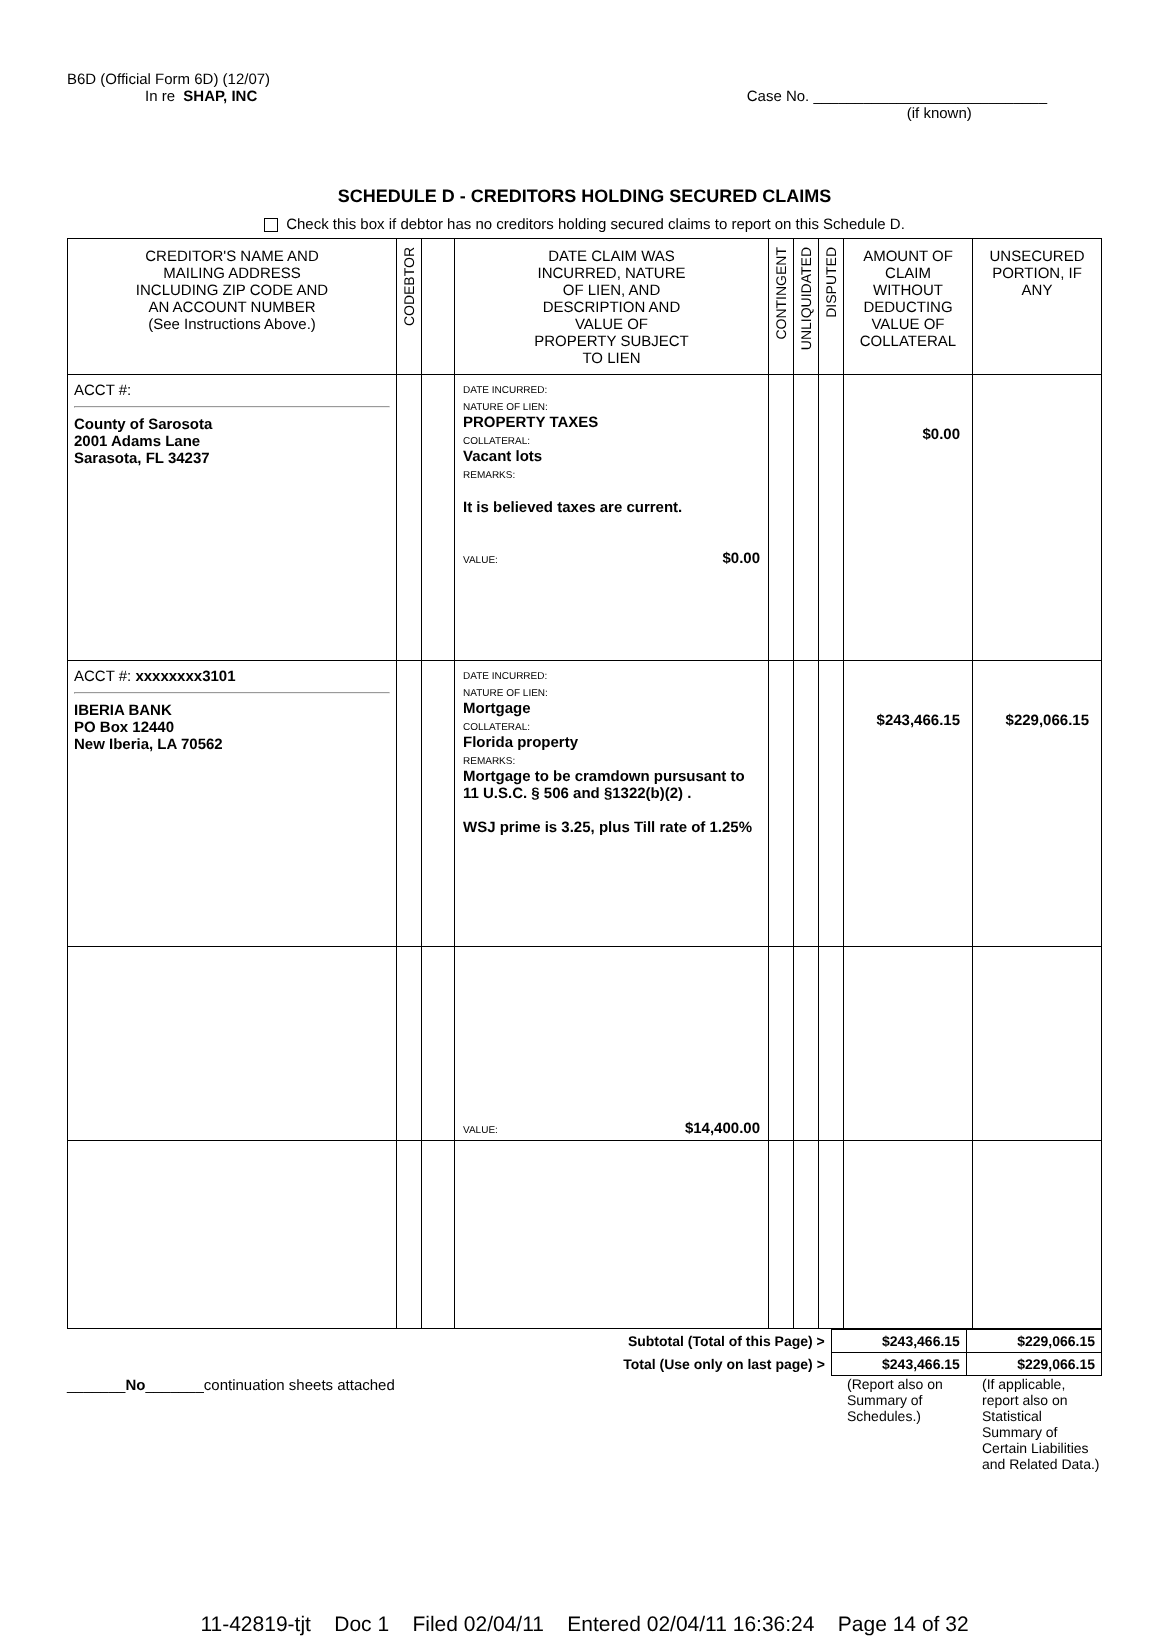B6D (Official Form 6D) (12/07)
In re SHAP, INC Case No. ____________________________
(if known)
SCHEDULE D - CREDITORS HOLDING SECURED CLAIMS
Check this box if debtor has no creditors holding secured claims to report on this Schedule D.
| CREDITOR'S NAME AND MAILING ADDRESS INCLUDING ZIP CODE AND AN ACCOUNT NUMBER (See Instructions Above.) | CODEBTOR | | DATE CLAIM WAS INCURRED, NATURE OF LIEN, AND DESCRIPTION AND VALUE OF PROPERTY SUBJECT TO LIEN | CONTINGENT | UNLIQUIDATED | DISPUTED | AMOUNT OF CLAIM WITHOUT DEDUCTING VALUE OF COLLATERAL | UNSECURED PORTION, IF ANY |
| --- | --- | --- | --- | --- | --- | --- | --- | --- |
| ACCT #: County of Sarosota 2001 Adams Lane Sarasota, FL 34237 | | | DATE INCURRED: NATURE OF LIEN: PROPERTY TAXES COLLATERAL: Vacant lots REMARKS: It is believed taxes are current. VALUE: $0.00 | | | | $0.00 | |
| ACCT #: xxxxxxxx3101 IBERIA BANK PO Box 12440 New Iberia, LA 70562 | | | DATE INCURRED: NATURE OF LIEN: Mortgage COLLATERAL: Florida property REMARKS: Mortgage to be cramdown pursusant to 11 U.S.C. § 506 and §1322(b)(2) . WSJ prime is 3.25, plus Till rate of 1.25% | | | | $243,466.15 | $229,066.15 |
| | | | VALUE: $14,400.00 | | | | | |
| Subtotal (Total of this Page) > | $243,466.15 | $229,066.15 |
| Total (Use only on last page) > | $243,466.15 | $229,066.15 |
_______No_______continuation sheets attached (Report also on Summary of Schedules.)
(If applicable, report also on Statistical Summary of Certain Liabilities and Related Data.)
11-42819-tjt Doc 1 Filed 02/04/11 Entered 02/04/11 16:36:24 Page 14 of 32